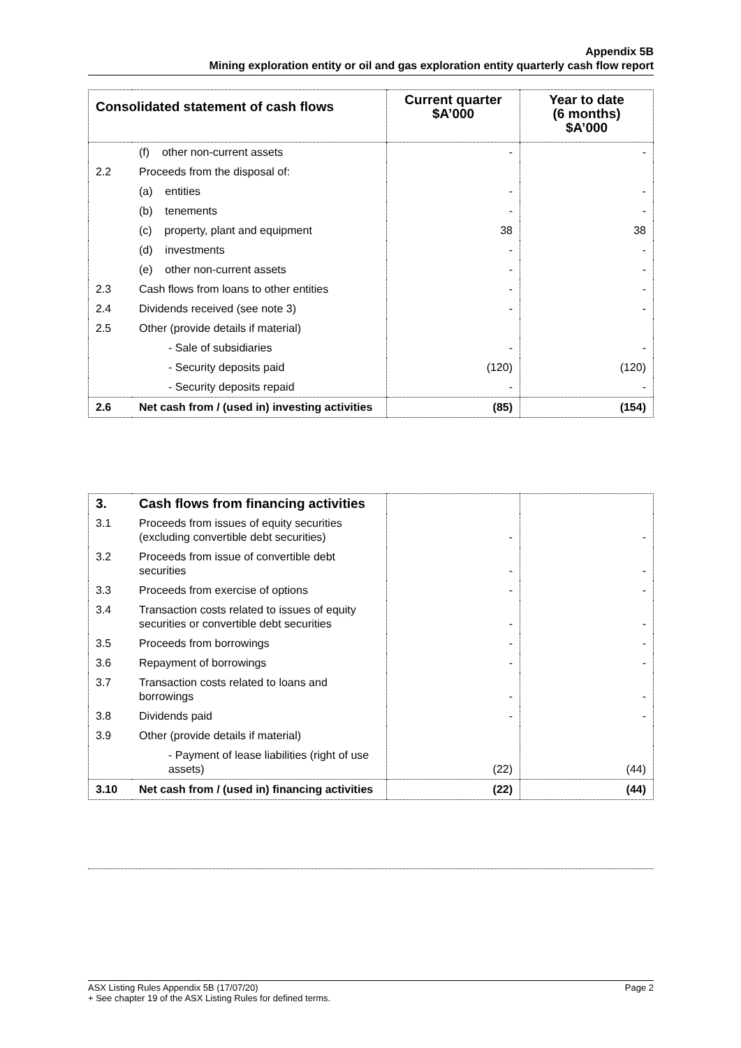Appendix 5B
Mining exploration entity or oil and gas exploration entity quarterly cash flow report
| Consolidated statement of cash flows | | Current quarter $A’000 | Year to date (6 months) $A’000 |
| --- | --- | --- | --- |
| | (f) other non-current assets | - | - |
| 2.2 | Proceeds from the disposal of: | | |
| | (a) entities | - | - |
| | (b) tenements | - | - |
| | (c) property, plant and equipment | 38 | 38 |
| | (d) investments | - | - |
| | (e) other non-current assets | - | - |
| 2.3 | Cash flows from loans to other entities | - | - |
| 2.4 | Dividends received (see note 3) | - | - |
| 2.5 | Other (provide details if material) | | |
| | - Sale of subsidiaries | - | - |
| | - Security deposits paid | (120) | (120) |
| | - Security deposits repaid | - | - |
| 2.6 | Net cash from / (used in) investing activities | (85) | (154) |
| 3. | Cash flows from financing activities | | |
| 3.1 | Proceeds from issues of equity securities (excluding convertible debt securities) | - | - |
| 3.2 | Proceeds from issue of convertible debt securities | - | - |
| 3.3 | Proceeds from exercise of options | - | - |
| 3.4 | Transaction costs related to issues of equity securities or convertible debt securities | - | - |
| 3.5 | Proceeds from borrowings | - | - |
| 3.6 | Repayment of borrowings | - | - |
| 3.7 | Transaction costs related to loans and borrowings | - | - |
| 3.8 | Dividends paid | - | - |
| 3.9 | Other (provide details if material) | | |
| | - Payment of lease liabilities (right of use assets) | (22) | (44) |
| 3.10 | Net cash from / (used in) financing activities | (22) | (44) |
ASX Listing Rules Appendix 5B (17/07/20) Page 2
+ See chapter 19 of the ASX Listing Rules for defined terms.